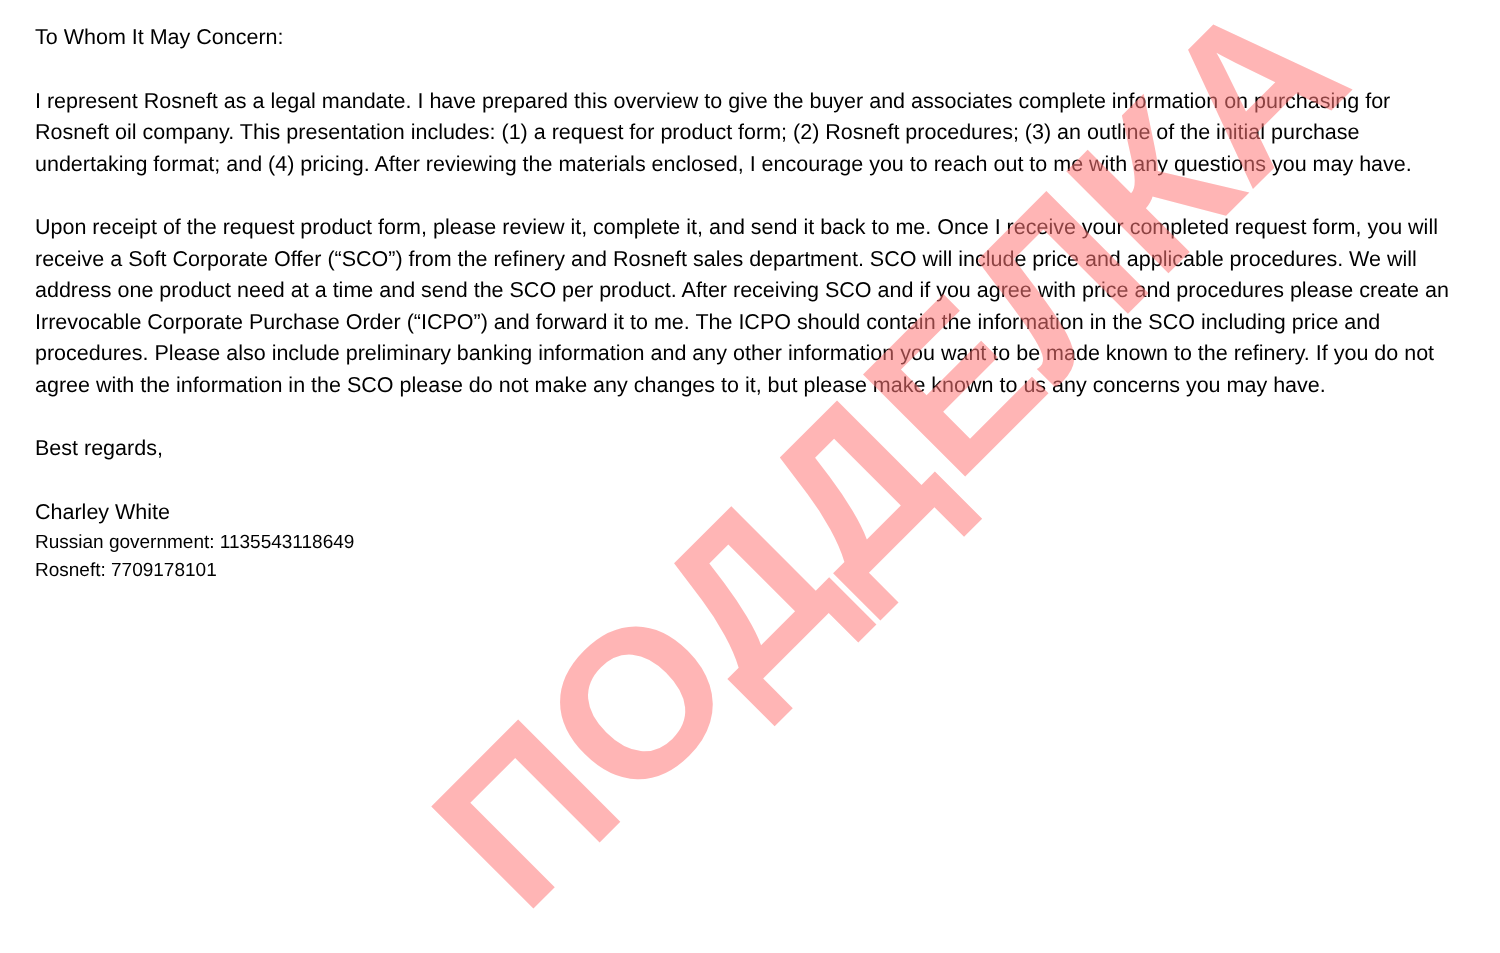To Whom It May Concern:
I represent Rosneft as a legal mandate. I have prepared this overview to give the buyer and associates complete information on purchasing for Rosneft oil company. This presentation includes: (1) a request for product form; (2) Rosneft procedures; (3) an outline of the initial purchase undertaking format; and (4) pricing. After reviewing the materials enclosed, I encourage you to reach out to me with any questions you may have.
Upon receipt of the request product form, please review it, complete it, and send it back to me. Once I receive your completed request form, you will receive a Soft Corporate Offer (“SCO”) from the refinery and Rosneft sales department. SCO will include price and applicable procedures. We will address one product need at a time and send the SCO per product. After receiving SCO and if you agree with price and procedures please create an Irrevocable Corporate Purchase Order (“ICPO”) and forward it to me. The ICPO should contain the information in the SCO including price and procedures. Please also include preliminary banking information and any other information you want to be made known to the refinery. If you do not agree with the information in the SCO please do not make any changes to it, but please make known to us any concerns you may have.
Best regards,
Charley White
Russian government: 1135543118649
Rosneft: 7709178101
ПОДДЕЛКА